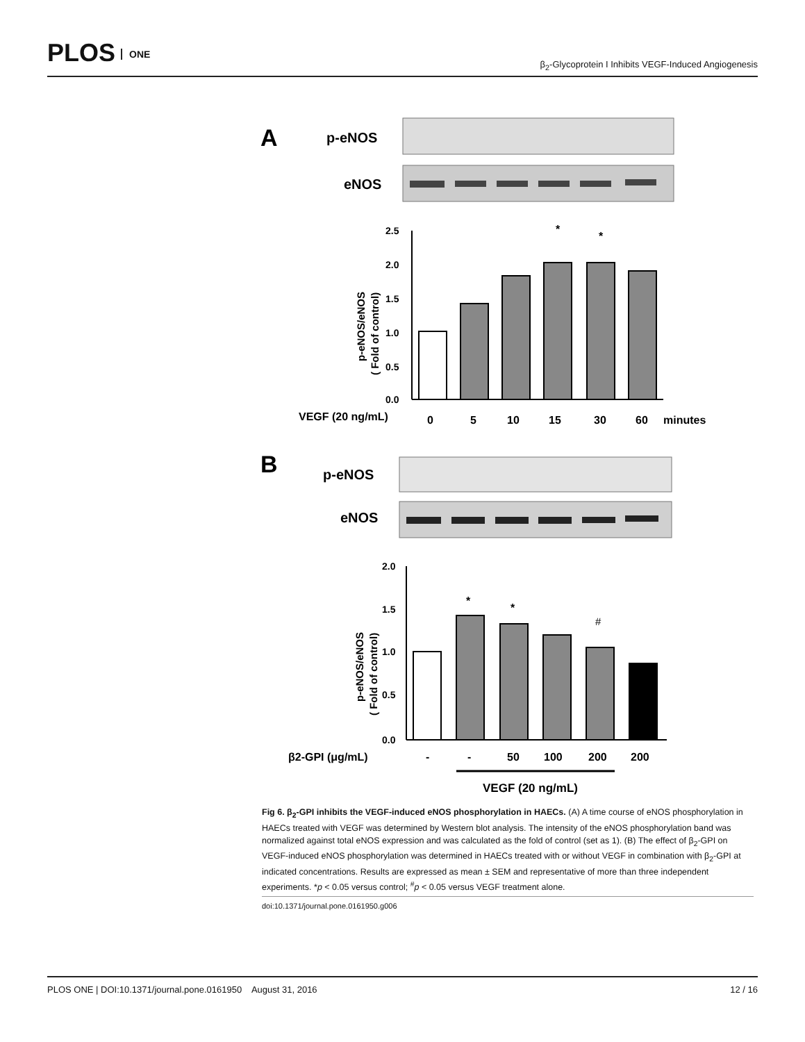PLOS ONE
β<sub>2</sub>-Glycoprotein I Inhibits VEGF-Induced Angiogenesis
A
p-eNOS
eNOS
2.5
2.0
1.5
1.0
0.5
0.0
p-eNOS/eNOS
( Fold of control)
*
*
VEGF (20 ng/mL)
0
5
10
15
30
60
minutes
B
p-eNOS
eNOS
2.0
1.5
1.0
0.5
0.0
p-eNOS/eNOS
( Fold of control)
*
*
#
β2-GPI (μg/mL)
-
-
50
100
200
200
VEGF (20 ng/mL)
Fig 6. β<sub>2</sub>-GPI inhibits the VEGF-induced eNOS phosphorylation in HAECs. (A) A time course of eNOS phosphorylation in HAECs treated with VEGF was determined by Western blot analysis. The intensity of the eNOS phosphorylation band was normalized against total eNOS expression and was calculated as the fold of control (set as 1). (B) The effect of β<sub>2</sub>-GPI on VEGF-induced eNOS phosphorylation was determined in HAECs treated with or without VEGF in combination with β<sub>2</sub>-GPI at indicated concentrations. Results are expressed as mean ± SEM and representative of more than three independent experiments. *p < 0.05 versus control; <sup>#</sup>p < 0.05 versus VEGF treatment alone.
doi:10.1371/journal.pone.0161950.g006
PLOS ONE | DOI:10.1371/journal.pone.0161950 August 31, 2016 12 / 16